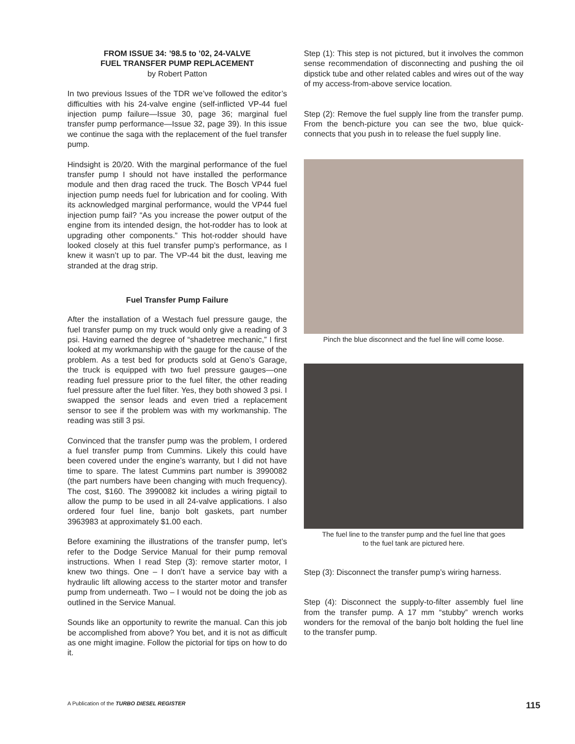FROM ISSUE 34: ’98.5 to ’02, 24-VALVE
FUEL TRANSFER PUMP REPLACEMENT
by Robert Patton
In two previous Issues of the TDR we’ve followed the editor’s difficulties with his 24-valve engine (self-inflicted VP-44 fuel injection pump failure—Issue 30, page 36; marginal fuel transfer pump performance—Issue 32, page 39). In this issue we continue the saga with the replacement of the fuel transfer pump.
Hindsight is 20/20. With the marginal performance of the fuel transfer pump I should not have installed the performance module and then drag raced the truck. The Bosch VP44 fuel injection pump needs fuel for lubrication and for cooling. With its acknowledged marginal performance, would the VP44 fuel injection pump fail? “As you increase the power output of the engine from its intended design, the hot-rodder has to look at upgrading other components.” This hot-rodder should have looked closely at this fuel transfer pump’s performance, as I knew it wasn’t up to par. The VP-44 bit the dust, leaving me stranded at the drag strip.
Fuel Transfer Pump Failure
After the installation of a Westach fuel pressure gauge, the fuel transfer pump on my truck would only give a reading of 3 psi. Having earned the degree of “shadetree mechanic,” I first looked at my workmanship with the gauge for the cause of the problem. As a test bed for products sold at Geno’s Garage, the truck is equipped with two fuel pressure gauges—one reading fuel pressure prior to the fuel filter, the other reading fuel pressure after the fuel filter. Yes, they both showed 3 psi. I swapped the sensor leads and even tried a replacement sensor to see if the problem was with my workmanship. The reading was still 3 psi.
Convinced that the transfer pump was the problem, I ordered a fuel transfer pump from Cummins. Likely this could have been covered under the engine’s warranty, but I did not have time to spare. The latest Cummins part number is 3990082 (the part numbers have been changing with much frequency). The cost, $160. The 3990082 kit includes a wiring pigtail to allow the pump to be used in all 24-valve applications. I also ordered four fuel line, banjo bolt gaskets, part number 3963983 at approximately $1.00 each.
Before examining the illustrations of the transfer pump, let’s refer to the Dodge Service Manual for their pump removal instructions. When I read Step (3): remove starter motor, I knew two things. One – I don’t have a service bay with a hydraulic lift allowing access to the starter motor and transfer pump from underneath. Two – I would not be doing the job as outlined in the Service Manual.
Sounds like an opportunity to rewrite the manual. Can this job be accomplished from above? You bet, and it is not as difficult as one might imagine. Follow the pictorial for tips on how to do it.
Step (1): This step is not pictured, but it involves the common sense recommendation of disconnecting and pushing the oil dipstick tube and other related cables and wires out of the way of my access-from-above service location.
Step (2): Remove the fuel supply line from the transfer pump. From the bench-picture you can see the two, blue quick-connects that you push in to release the fuel supply line.
Pinch the blue disconnect and the fuel line will come loose.
The fuel line to the transfer pump and the fuel line that goes
to the fuel tank are pictured here.
Step (3): Disconnect the transfer pump’s wiring harness.
Step (4): Disconnect the supply-to-filter assembly fuel line from the transfer pump. A 17 mm “stubby” wrench works wonders for the removal of the banjo bolt holding the fuel line to the transfer pump.
A Publication of the TURBO DIESEL REGISTER 115